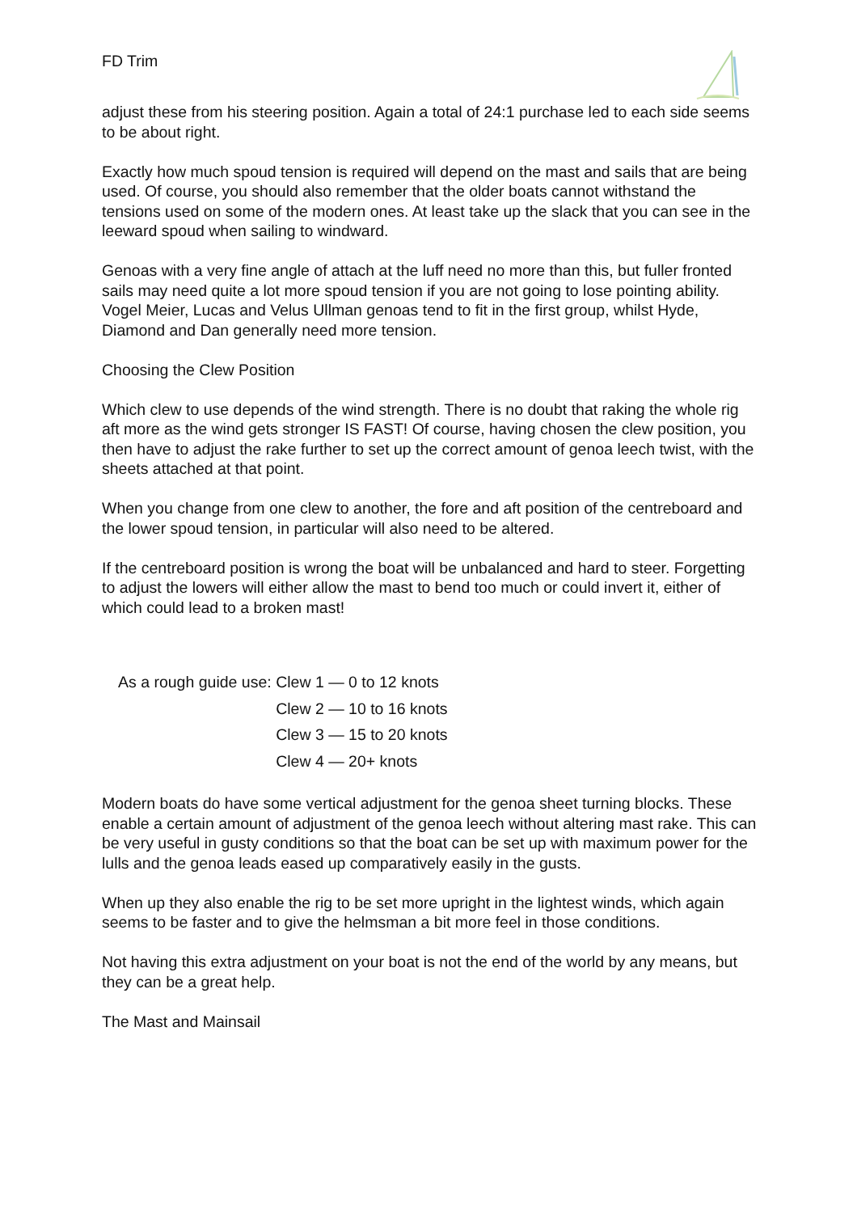FD Trim
adjust these from his steering position. Again a total of 24:1 purchase led to each side seems to be about right.
Exactly how much spoud tension is required will depend on the mast and sails that are being used. Of course, you should also remember that the older boats cannot withstand the tensions used on some of the modern ones. At least take up the slack that you can see in the leeward spoud when sailing to windward.
Genoas with a very fine angle of attach at the luff need no more than this, but fuller fronted sails may need quite a lot more spoud tension if you are not going to lose pointing ability. Vogel Meier, Lucas and Velus Ullman genoas tend to fit in the first group, whilst Hyde, Diamond and Dan generally need more tension.
Choosing the Clew Position
Which clew to use depends of the wind strength. There is no doubt that raking the whole rig aft more as the wind gets stronger IS FAST! Of course, having chosen the clew position, you then have to adjust the rake further to set up the correct amount of genoa leech twist, with the sheets attached at that point.
When you change from one clew to another, the fore and aft position of the centreboard and the lower spoud tension, in particular will also need to be altered.
If the centreboard position is wrong the boat will be unbalanced and hard to steer. Forgetting to adjust the lowers will either allow the mast to bend too much or could invert it, either of which could lead to a broken mast!
| As a rough guide use: | Clew 1 — 0 to 12 knots |
| | Clew 2 — 10 to 16 knots |
| | Clew 3 — 15 to 20 knots |
| | Clew 4 — 20+ knots |
Modern boats do have some vertical adjustment for the genoa sheet turning blocks. These enable a certain amount of adjustment of the genoa leech without altering mast rake. This can be very useful in gusty conditions so that the boat can be set up with maximum power for the lulls and the genoa leads eased up comparatively easily in the gusts.
When up they also enable the rig to be set more upright in the lightest winds, which again seems to be faster and to give the helmsman a bit more feel in those conditions.
Not having this extra adjustment on your boat is not the end of the world by any means, but they can be a great help.
The Mast and Mainsail